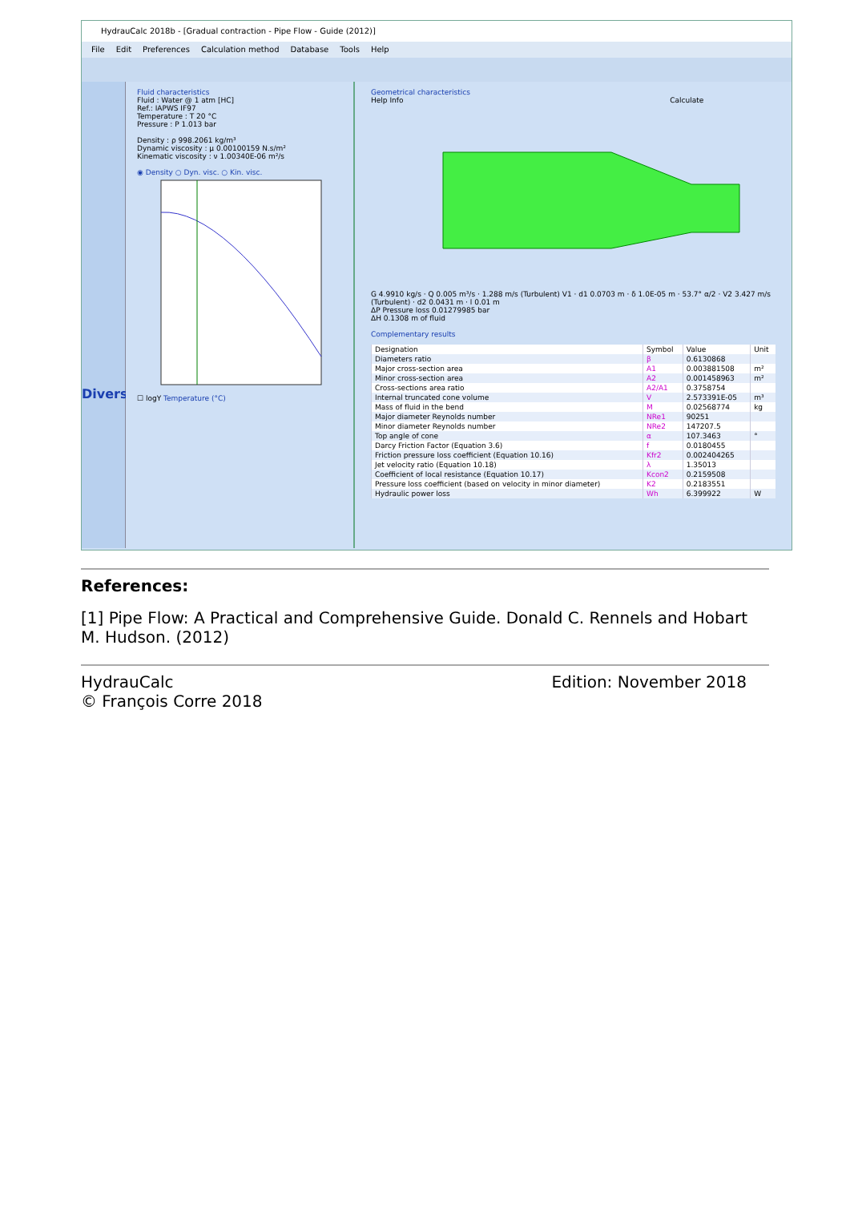HydrauCalc 2018b - [Gradual contraction - Pipe Flow - Guide (2012)]
File Edit Preferences Calculation method Database Tools Help
Divers
Fluid characteristics
Fluid : Water @ 1 atm [HC]
Ref.: IAPWS IF97
Temperature : T 20 °C
Pressure : P 1.013 bar
Density : ρ 998.2061 kg/m³
Dynamic viscosity : μ 0.00100159 N.s/m²
Kinematic viscosity : ν 1.00340E-06 m²/s
◉ Density ○ Dyn. visc. ○ Kin. visc.
☐ logY Temperature (°C)
Geometrical characteristics
Help Info Calculate
G 4.9910 kg/s · Q 0.005 m³/s · 1.288 m/s (Turbulent) V1 · d1 0.0703 m · δ 1.0E-05 m · 53.7° α/2 · V2 3.427 m/s (Turbulent) · d2 0.0431 m · l 0.01 m
ΔP Pressure loss 0.01279985 bar
ΔH 0.1308 m of fluid
Complementary results
| Designation | Symbol | Value | Unit |
| --- | --- | --- | --- |
| Diameters ratio | β | 0.6130868 | |
| Major cross-section area | A1 | 0.003881508 | m² |
| Minor cross-section area | A2 | 0.001458963 | m² |
| Cross-sections area ratio | A2/A1 | 0.3758754 | |
| Internal truncated cone volume | V | 2.573391E-05 | m³ |
| Mass of fluid in the bend | M | 0.02568774 | kg |
| Major diameter Reynolds number | NRe1 | 90251 | |
| Minor diameter Reynolds number | NRe2 | 147207.5 | |
| Top angle of cone | α | 107.3463 | ° |
| Darcy Friction Factor (Equation 3.6) | f | 0.0180455 | |
| Friction pressure loss coefficient (Equation 10.16) | Kfr2 | 0.002404265 | |
| Jet velocity ratio (Equation 10.18) | λ | 1.35013 | |
| Coefficient of local resistance (Equation 10.17) | Kcon2 | 0.2159508 | |
| Pressure loss coefficient (based on velocity in minor diameter) | K2 | 0.2183551 | |
| Hydraulic power loss | Wh | 6.399922 | W |
References:
[1] Pipe Flow: A Practical and Comprehensive Guide. Donald C. Rennels and Hobart M. Hudson. (2012)
HydrauCalc
© François Corre 2018
Edition: November 2018